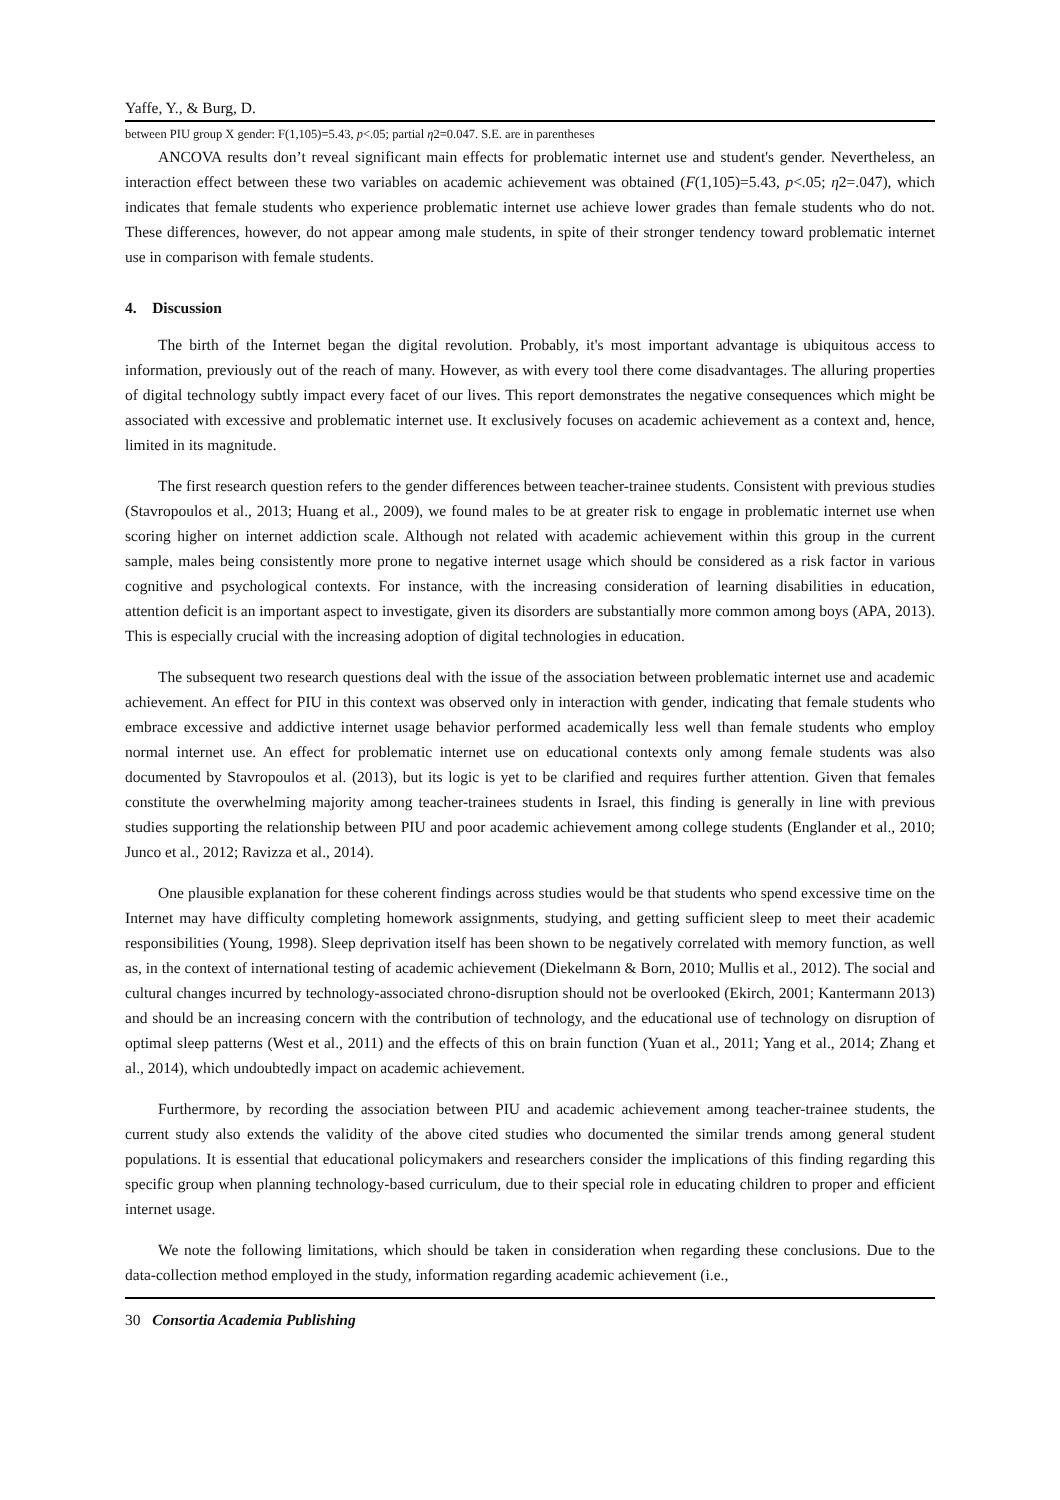Yaffe, Y., & Burg, D.
between PIU group X gender: F(1,105)=5.43, p<.05; partial η2=0.047. S.E. are in parentheses
ANCOVA results don’t reveal significant main effects for problematic internet use and student's gender. Nevertheless, an interaction effect between these two variables on academic achievement was obtained (F(1,105)=5.43, p<.05; η2=.047), which indicates that female students who experience problematic internet use achieve lower grades than female students who do not. These differences, however, do not appear among male students, in spite of their stronger tendency toward problematic internet use in comparison with female students.
4. Discussion
The birth of the Internet began the digital revolution. Probably, it's most important advantage is ubiquitous access to information, previously out of the reach of many. However, as with every tool there come disadvantages. The alluring properties of digital technology subtly impact every facet of our lives. This report demonstrates the negative consequences which might be associated with excessive and problematic internet use. It exclusively focuses on academic achievement as a context and, hence, limited in its magnitude.
The first research question refers to the gender differences between teacher-trainee students. Consistent with previous studies (Stavropoulos et al., 2013; Huang et al., 2009), we found males to be at greater risk to engage in problematic internet use when scoring higher on internet addiction scale. Although not related with academic achievement within this group in the current sample, males being consistently more prone to negative internet usage which should be considered as a risk factor in various cognitive and psychological contexts. For instance, with the increasing consideration of learning disabilities in education, attention deficit is an important aspect to investigate, given its disorders are substantially more common among boys (APA, 2013). This is especially crucial with the increasing adoption of digital technologies in education.
The subsequent two research questions deal with the issue of the association between problematic internet use and academic achievement. An effect for PIU in this context was observed only in interaction with gender, indicating that female students who embrace excessive and addictive internet usage behavior performed academically less well than female students who employ normal internet use. An effect for problematic internet use on educational contexts only among female students was also documented by Stavropoulos et al. (2013), but its logic is yet to be clarified and requires further attention. Given that females constitute the overwhelming majority among teacher-trainees students in Israel, this finding is generally in line with previous studies supporting the relationship between PIU and poor academic achievement among college students (Englander et al., 2010; Junco et al., 2012; Ravizza et al., 2014).
One plausible explanation for these coherent findings across studies would be that students who spend excessive time on the Internet may have difficulty completing homework assignments, studying, and getting sufficient sleep to meet their academic responsibilities (Young, 1998). Sleep deprivation itself has been shown to be negatively correlated with memory function, as well as, in the context of international testing of academic achievement (Diekelmann & Born, 2010; Mullis et al., 2012). The social and cultural changes incurred by technology-associated chrono-disruption should not be overlooked (Ekirch, 2001; Kantermann 2013) and should be an increasing concern with the contribution of technology, and the educational use of technology on disruption of optimal sleep patterns (West et al., 2011) and the effects of this on brain function (Yuan et al., 2011; Yang et al., 2014; Zhang et al., 2014), which undoubtedly impact on academic achievement.
Furthermore, by recording the association between PIU and academic achievement among teacher-trainee students, the current study also extends the validity of the above cited studies who documented the similar trends among general student populations. It is essential that educational policymakers and researchers consider the implications of this finding regarding this specific group when planning technology-based curriculum, due to their special role in educating children to proper and efficient internet usage.
We note the following limitations, which should be taken in consideration when regarding these conclusions. Due to the data-collection method employed in the study, information regarding academic achievement (i.e.,
30 Consortia Academia Publishing